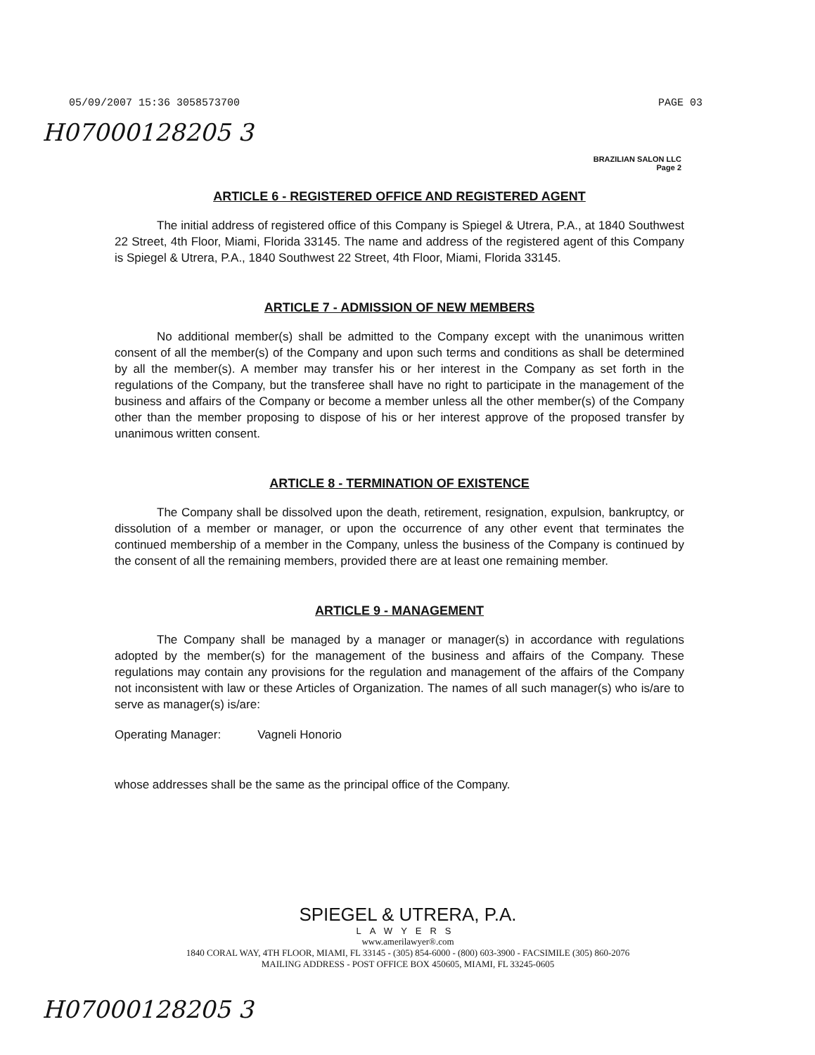05/09/2007 15:36 3058573700 PAGE 03
H07000128205 3
BRAZILIAN SALON LLC
Page 2
ARTICLE 6 - REGISTERED OFFICE AND REGISTERED AGENT
The initial address of registered office of this Company is Spiegel & Utrera, P.A., at 1840 Southwest 22 Street, 4th Floor, Miami, Florida 33145. The name and address of the registered agent of this Company is Spiegel & Utrera, P.A., 1840 Southwest 22 Street, 4th Floor, Miami, Florida 33145.
ARTICLE 7 - ADMISSION OF NEW MEMBERS
No additional member(s) shall be admitted to the Company except with the unanimous written consent of all the member(s) of the Company and upon such terms and conditions as shall be determined by all the member(s). A member may transfer his or her interest in the Company as set forth in the regulations of the Company, but the transferee shall have no right to participate in the management of the business and affairs of the Company or become a member unless all the other member(s) of the Company other than the member proposing to dispose of his or her interest approve of the proposed transfer by unanimous written consent.
ARTICLE 8 - TERMINATION OF EXISTENCE
The Company shall be dissolved upon the death, retirement, resignation, expulsion, bankruptcy, or dissolution of a member or manager, or upon the occurrence of any other event that terminates the continued membership of a member in the Company, unless the business of the Company is continued by the consent of all the remaining members, provided there are at least one remaining member.
ARTICLE 9 - MANAGEMENT
The Company shall be managed by a manager or manager(s) in accordance with regulations adopted by the member(s) for the management of the business and affairs of the Company. These regulations may contain any provisions for the regulation and management of the affairs of the Company not inconsistent with law or these Articles of Organization. The names of all such manager(s) who is/are to serve as manager(s) is/are:
Operating Manager: Vagneli Honorio
whose addresses shall be the same as the principal office of the Company.
SPIEGEL & UTRERA, P.A.
LAWYERS
www.amerilawyer®.com
1840 CORAL WAY, 4TH FLOOR, MIAMI, FL 33145 - (305) 854-6000 - (800) 603-3900 - FACSIMILE (305) 860-2076
MAILING ADDRESS - POST OFFICE BOX 450605, MIAMI, FL 33245-0605
H07000128205 3